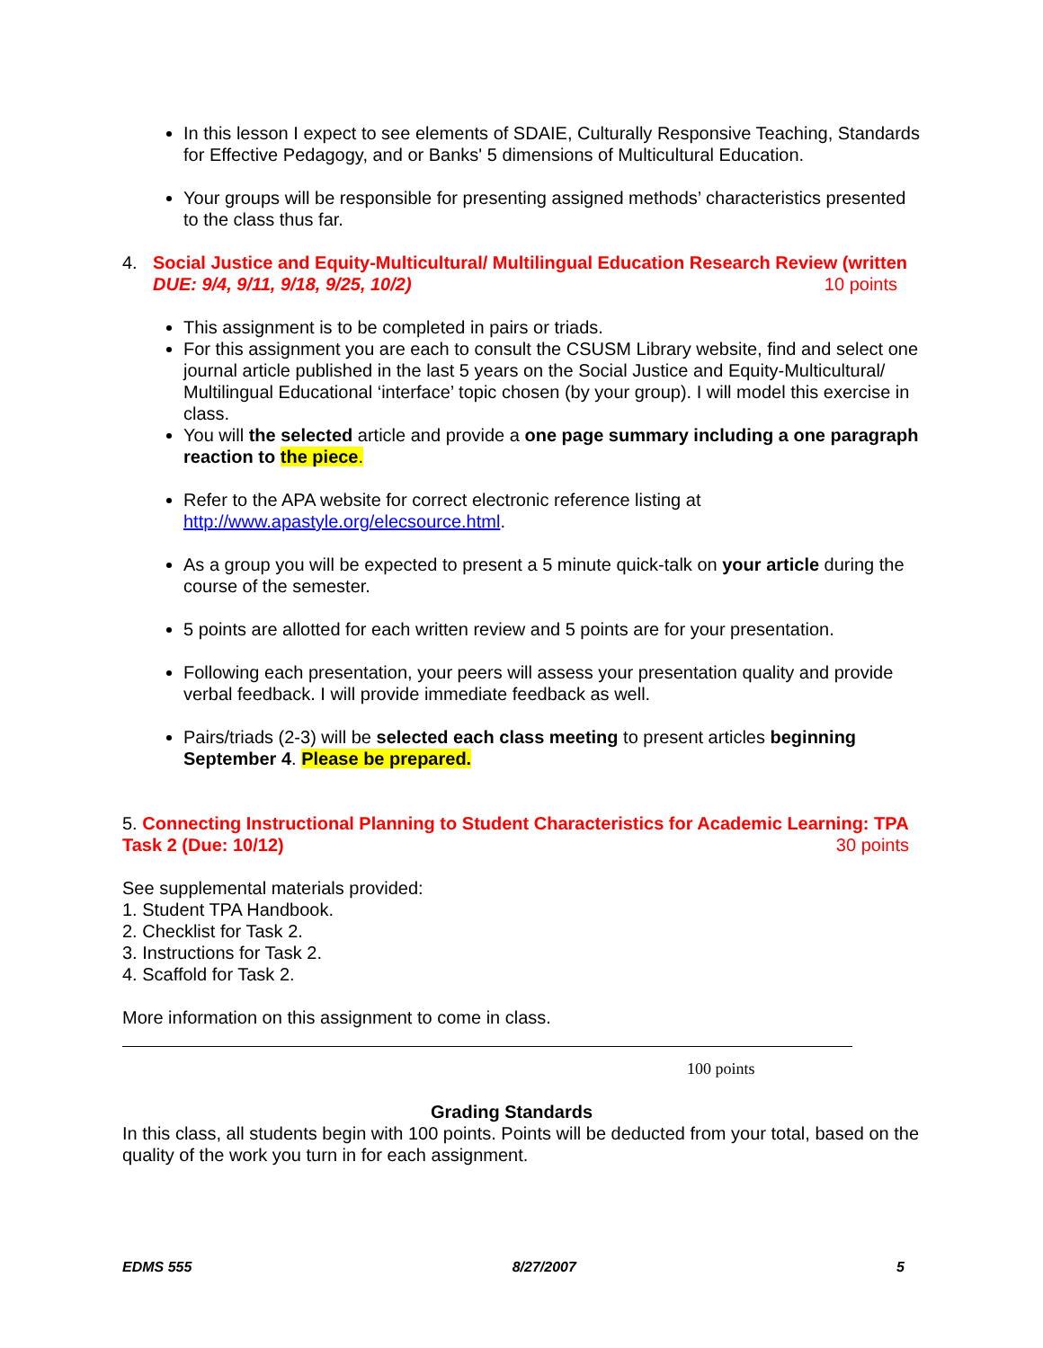In this lesson I expect to see elements of SDAIE, Culturally Responsive Teaching, Standards for Effective Pedagogy, and or Banks' 5 dimensions of Multicultural Education.
Your groups will be responsible for presenting assigned methods’ characteristics presented to the class thus far.
4. Social Justice and Equity-Multicultural/ Multilingual Education Research Review (written DUE: 9/4, 9/11, 9/18, 9/25, 10/2) 10 points
This assignment is to be completed in pairs or triads.
For this assignment you are each to consult the CSUSM Library website, find and select one journal article published in the last 5 years on the Social Justice and Equity-Multicultural/ Multilingual Educational ‘interface’ topic chosen (by your group). I will model this exercise in class.
You will the selected article and provide a one page summary including a one paragraph reaction to the piece.
Refer to the APA website for correct electronic reference listing at http://www.apastyle.org/elecsource.html.
As a group you will be expected to present a 5 minute quick-talk on your article during the course of the semester.
5 points are allotted for each written review and 5 points are for your presentation.
Following each presentation, your peers will assess your presentation quality and provide verbal feedback. I will provide immediate feedback as well.
Pairs/triads (2-3) will be selected each class meeting to present articles beginning September 4. Please be prepared.
5. Connecting Instructional Planning to Student Characteristics for Academic Learning: TPA Task 2 (Due: 10/12) 30 points
See supplemental materials provided:
1. Student TPA Handbook.
2. Checklist for Task 2.
3. Instructions for Task 2.
4. Scaffold for Task 2.
More information on this assignment to come in class.
100 points
Grading Standards
In this class, all students begin with 100 points. Points will be deducted from your total, based on the quality of the work you turn in for each assignment.
EDMS 555 8/27/2007 5